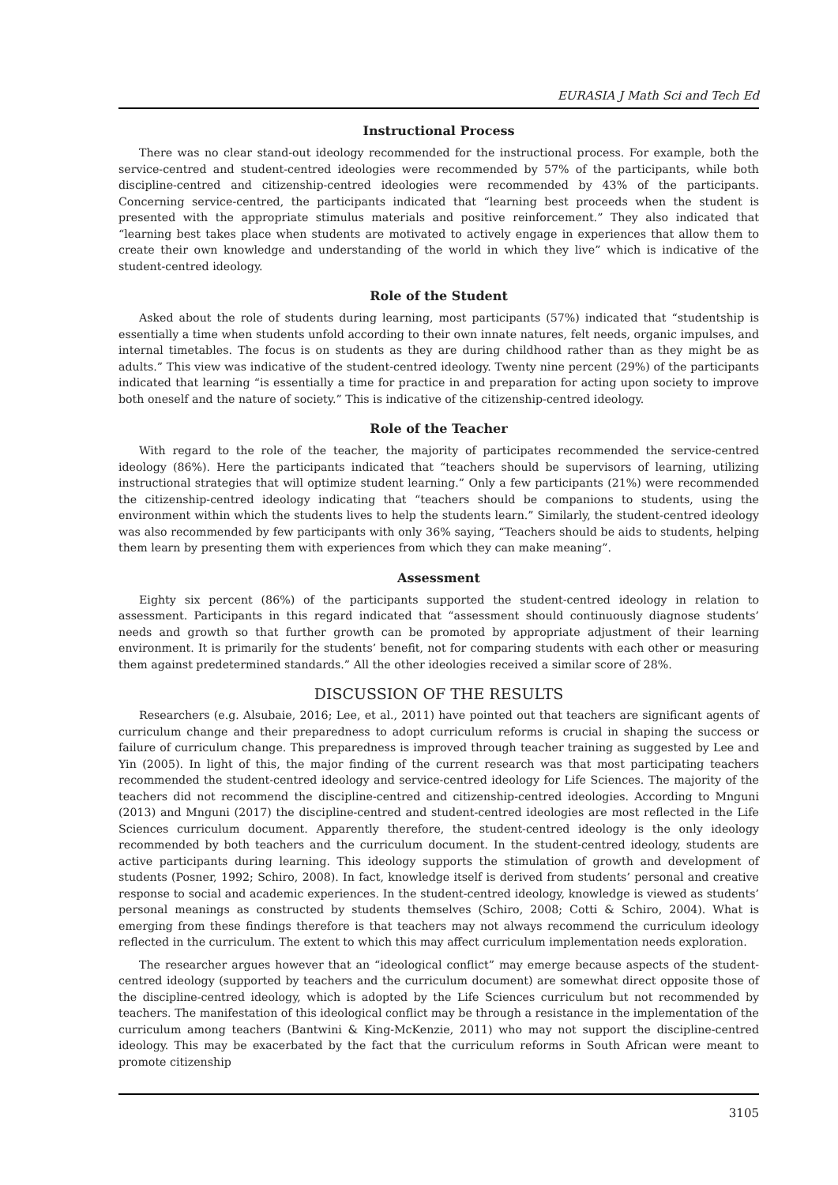EURASIA J Math Sci and Tech Ed
Instructional Process
There was no clear stand-out ideology recommended for the instructional process. For example, both the service-centred and student-centred ideologies were recommended by 57% of the participants, while both discipline-centred and citizenship-centred ideologies were recommended by 43% of the participants. Concerning service-centred, the participants indicated that “learning best proceeds when the student is presented with the appropriate stimulus materials and positive reinforcement.” They also indicated that “learning best takes place when students are motivated to actively engage in experiences that allow them to create their own knowledge and understanding of the world in which they live” which is indicative of the student-centred ideology.
Role of the Student
Asked about the role of students during learning, most participants (57%) indicated that “studentship is essentially a time when students unfold according to their own innate natures, felt needs, organic impulses, and internal timetables. The focus is on students as they are during childhood rather than as they might be as adults.” This view was indicative of the student-centred ideology. Twenty nine percent (29%) of the participants indicated that learning “is essentially a time for practice in and preparation for acting upon society to improve both oneself and the nature of society.” This is indicative of the citizenship-centred ideology.
Role of the Teacher
With regard to the role of the teacher, the majority of participates recommended the service-centred ideology (86%). Here the participants indicated that “teachers should be supervisors of learning, utilizing instructional strategies that will optimize student learning.” Only a few participants (21%) were recommended the citizenship-centred ideology indicating that “teachers should be companions to students, using the environment within which the students lives to help the students learn.” Similarly, the student-centred ideology was also recommended by few participants with only 36% saying, “Teachers should be aids to students, helping them learn by presenting them with experiences from which they can make meaning”.
Assessment
Eighty six percent (86%) of the participants supported the student-centred ideology in relation to assessment. Participants in this regard indicated that “assessment should continuously diagnose students’ needs and growth so that further growth can be promoted by appropriate adjustment of their learning environment. It is primarily for the students’ benefit, not for comparing students with each other or measuring them against predetermined standards.” All the other ideologies received a similar score of 28%.
DISCUSSION OF THE RESULTS
Researchers (e.g. Alsubaie, 2016; Lee, et al., 2011) have pointed out that teachers are significant agents of curriculum change and their preparedness to adopt curriculum reforms is crucial in shaping the success or failure of curriculum change. This preparedness is improved through teacher training as suggested by Lee and Yin (2005). In light of this, the major finding of the current research was that most participating teachers recommended the student-centred ideology and service-centred ideology for Life Sciences. The majority of the teachers did not recommend the discipline-centred and citizenship-centred ideologies. According to Mnguni (2013) and Mnguni (2017) the discipline-centred and student-centred ideologies are most reflected in the Life Sciences curriculum document. Apparently therefore, the student-centred ideology is the only ideology recommended by both teachers and the curriculum document. In the student-centred ideology, students are active participants during learning. This ideology supports the stimulation of growth and development of students (Posner, 1992; Schiro, 2008). In fact, knowledge itself is derived from students’ personal and creative response to social and academic experiences. In the student-centred ideology, knowledge is viewed as students’ personal meanings as constructed by students themselves (Schiro, 2008; Cotti & Schiro, 2004). What is emerging from these findings therefore is that teachers may not always recommend the curriculum ideology reflected in the curriculum. The extent to which this may affect curriculum implementation needs exploration.
The researcher argues however that an “ideological conflict” may emerge because aspects of the student-centred ideology (supported by teachers and the curriculum document) are somewhat direct opposite those of the discipline-centred ideology, which is adopted by the Life Sciences curriculum but not recommended by teachers. The manifestation of this ideological conflict may be through a resistance in the implementation of the curriculum among teachers (Bantwini & King-McKenzie, 2011) who may not support the discipline-centred ideology. This may be exacerbated by the fact that the curriculum reforms in South African were meant to promote citizenship
3105